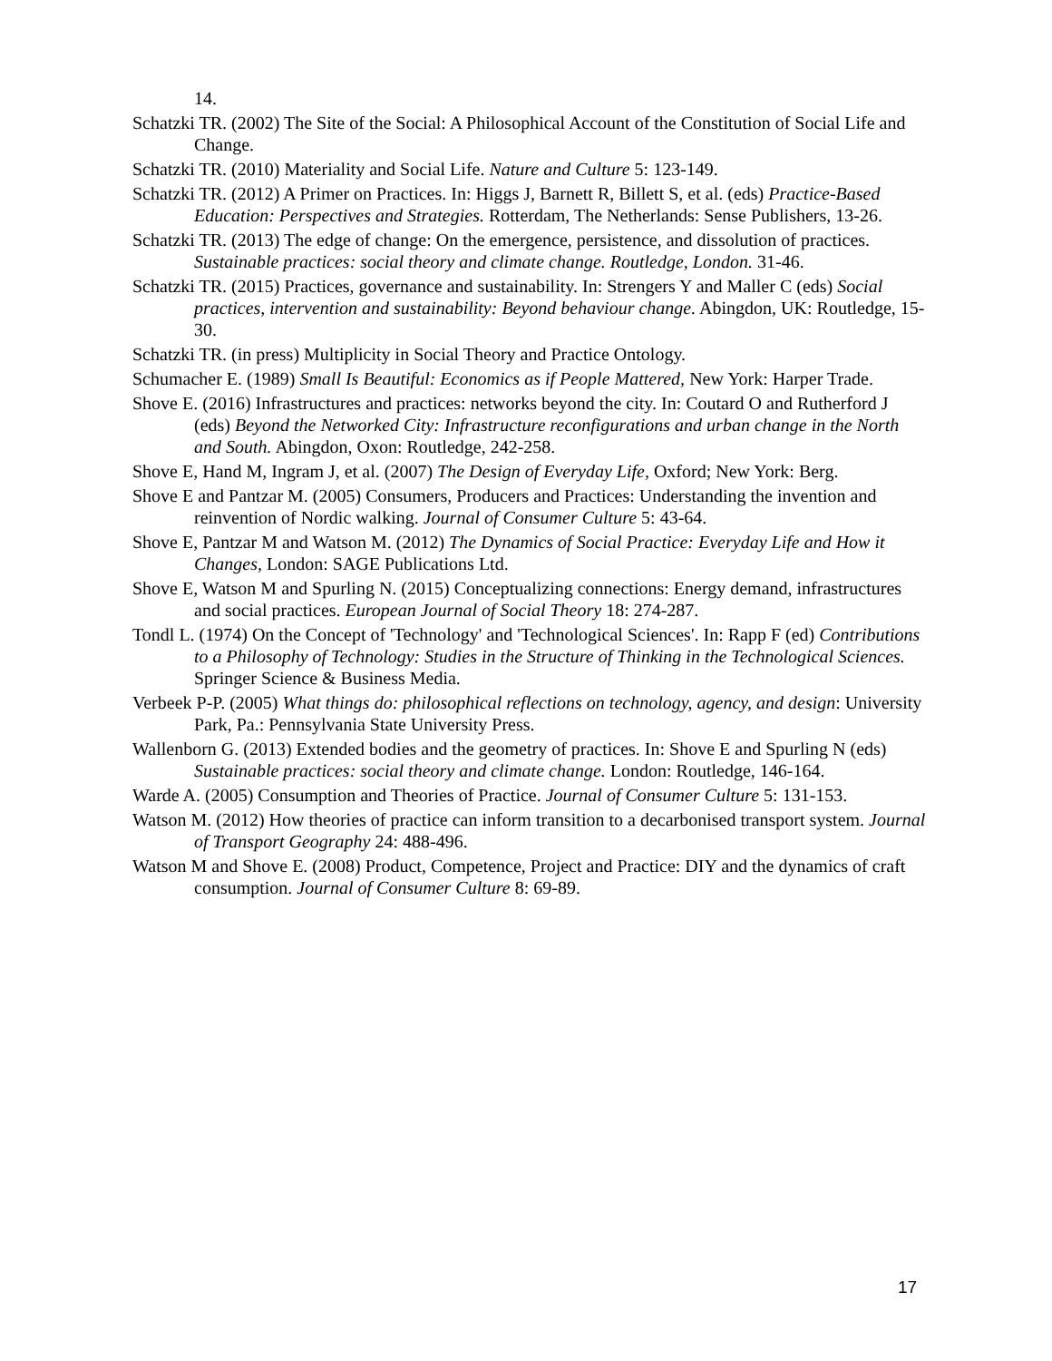14.
Schatzki TR. (2002) The Site of the Social: A Philosophical Account of the Constitution of Social Life and Change.
Schatzki TR. (2010) Materiality and Social Life. Nature and Culture 5: 123-149.
Schatzki TR. (2012) A Primer on Practices. In: Higgs J, Barnett R, Billett S, et al. (eds) Practice-Based Education: Perspectives and Strategies. Rotterdam, The Netherlands: Sense Publishers, 13-26.
Schatzki TR. (2013) The edge of change: On the emergence, persistence, and dissolution of practices. Sustainable practices: social theory and climate change. Routledge, London. 31-46.
Schatzki TR. (2015) Practices, governance and sustainability. In: Strengers Y and Maller C (eds) Social practices, intervention and sustainability: Beyond behaviour change. Abingdon, UK: Routledge, 15-30.
Schatzki TR. (in press) Multiplicity in Social Theory and Practice Ontology.
Schumacher E. (1989) Small Is Beautiful: Economics as if People Mattered, New York: Harper Trade.
Shove E. (2016) Infrastructures and practices: networks beyond the city. In: Coutard O and Rutherford J (eds) Beyond the Networked City: Infrastructure reconfigurations and urban change in the North and South. Abingdon, Oxon: Routledge, 242-258.
Shove E, Hand M, Ingram J, et al. (2007) The Design of Everyday Life, Oxford; New York: Berg.
Shove E and Pantzar M. (2005) Consumers, Producers and Practices: Understanding the invention and reinvention of Nordic walking. Journal of Consumer Culture 5: 43-64.
Shove E, Pantzar M and Watson M. (2012) The Dynamics of Social Practice: Everyday Life and How it Changes, London: SAGE Publications Ltd.
Shove E, Watson M and Spurling N. (2015) Conceptualizing connections: Energy demand, infrastructures and social practices. European Journal of Social Theory 18: 274-287.
Tondl L. (1974) On the Concept of 'Technology' and 'Technological Sciences'. In: Rapp F (ed) Contributions to a Philosophy of Technology: Studies in the Structure of Thinking in the Technological Sciences. Springer Science & Business Media.
Verbeek P-P. (2005) What things do: philosophical reflections on technology, agency, and design: University Park, Pa.: Pennsylvania State University Press.
Wallenborn G. (2013) Extended bodies and the geometry of practices. In: Shove E and Spurling N (eds) Sustainable practices: social theory and climate change. London: Routledge, 146-164.
Warde A. (2005) Consumption and Theories of Practice. Journal of Consumer Culture 5: 131-153.
Watson M. (2012) How theories of practice can inform transition to a decarbonised transport system. Journal of Transport Geography 24: 488-496.
Watson M and Shove E. (2008) Product, Competence, Project and Practice: DIY and the dynamics of craft consumption. Journal of Consumer Culture 8: 69-89.
17